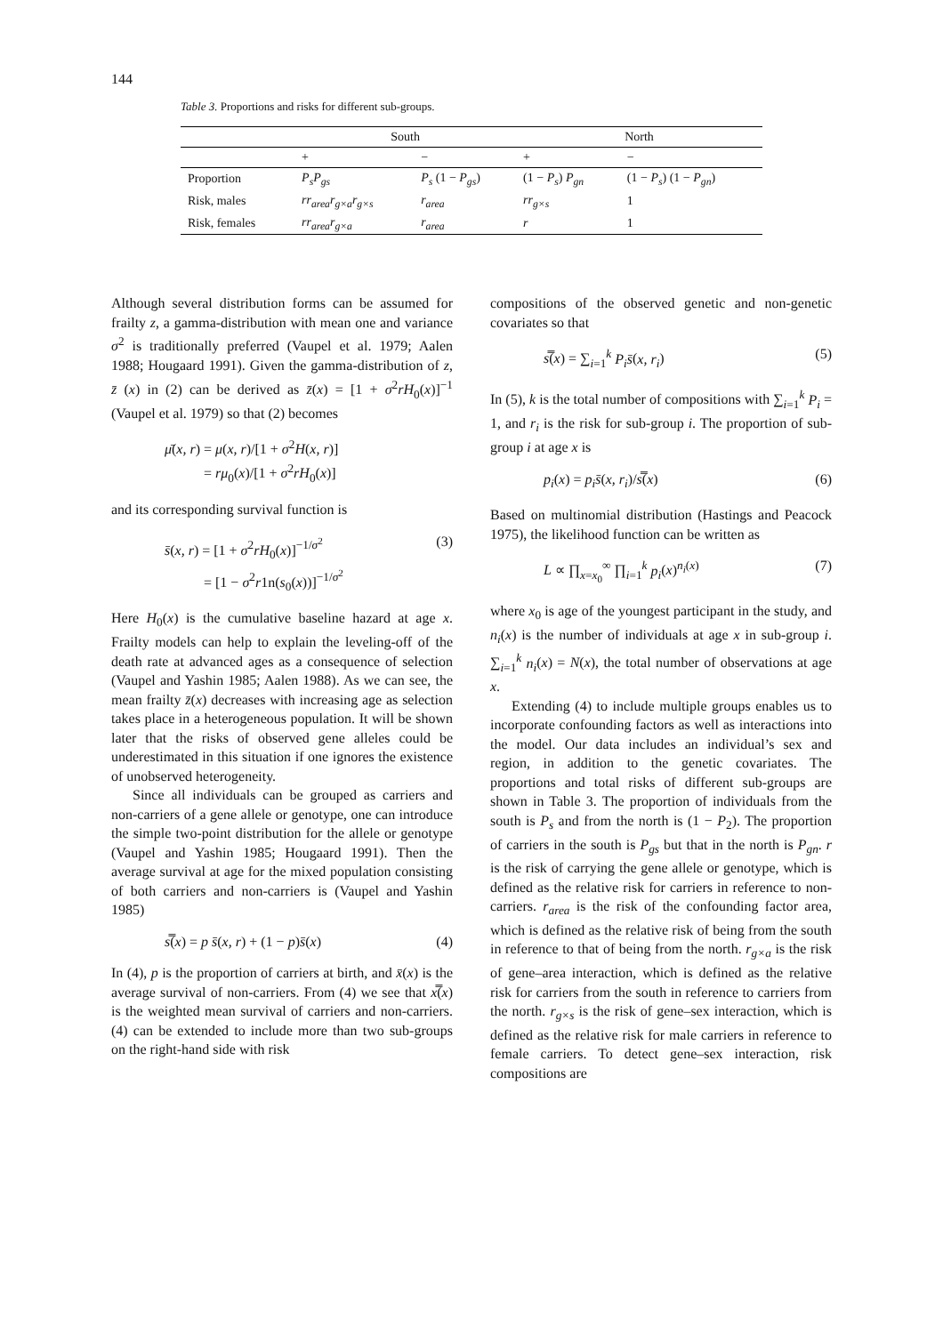144
Table 3. Proportions and risks for different sub-groups.
| | South | | North | |
| --- | --- | --- | --- | --- |
| | + | − | + | − |
| Proportion | P<sub>s</sub>P<sub>gs</sub> | P<sub>s</sub> (1 − P<sub>gs</sub> ) | (1 − P<sub>s</sub> ) P<sub>gn</sub> | (1 − P<sub>s</sub> ) (1 − P<sub>gn</sub> ) |
| Risk, males | rr<sub>area</sub>r<sub>g×a</sub>r<sub>g×s</sub> | r<sub>area</sub> | rr<sub>g×s</sub> | 1 |
| Risk, females | rr<sub>area</sub>r<sub>g×a</sub> | r<sub>area</sub> | r | 1 |
Although several distribution forms can be assumed for frailty z, a gamma-distribution with mean one and variance σ<sup>2</sup> is traditionally preferred (Vaupel et al. 1979; Aalen 1988; Hougaard 1991). Given the gamma-distribution of z, z̄ (x) in (2) can be derived as z̄(x) = [1 + σ<sup>2</sup>rH<sub>0</sub>(x)]<sup>−1</sup> (Vaupel et al. 1979) so that (2) becomes
μ̄(x, r) = μ(x, r)/[1 + σ<sup>2</sup>H(x, r)]
= rμ<sub>0</sub>(x)/[1 + σ<sup>2</sup>rH<sub>0</sub>(x)]
and its corresponding survival function is
s̄(x, r) = [1 + σ<sup>2</sup>rH<sub>0</sub>(x)]<sup>−1/σ<sup>2</sup></sup>
= [1 − σ<sup>2</sup>r1n(s<sub>0</sub>(x))]<sup>−1/σ<sup>2</sup></sup> (3)
Here H<sub>0</sub>(x) is the cumulative baseline hazard at age x. Frailty models can help to explain the leveling-off of the death rate at advanced ages as a consequence of selection (Vaupel and Yashin 1985; Aalen 1988). As we can see, the mean frailty z̄(x) decreases with increasing age as selection takes place in a heterogeneous population. It will be shown later that the risks of observed gene alleles could be underestimated in this situation if one ignores the existence of unobserved heterogeneity.
Since all individuals can be grouped as carriers and non-carriers of a gene allele or genotype, one can introduce the simple two-point distribution for the allele or genotype (Vaupel and Yashin 1985; Hougaard 1991). Then the average survival at age for the mixed population consisting of both carriers and non-carriers is (Vaupel and Yashin 1985)
s̿(x) = p s̄(x, r) + (1 − p)s̄(x) (4)
In (4), p is the proportion of carriers at birth, and x̄(x) is the average survival of non-carriers. From (4) we see that x̿(x) is the weighted mean survival of carriers and non-carriers. (4) can be extended to include more than two sub-groups on the right-hand side with risk
compositions of the observed genetic and non-genetic covariates so that
s̿(x) = ∑<sub>i=1</sub><sup>k</sup> P<sub>i</sub>s̄(x, r<sub>i</sub>) (5)
In (5), k is the total number of compositions with ∑<sub>i=1</sub><sup>k</sup> P<sub>i</sub> = 1, and r<sub>i</sub> is the risk for sub-group i. The proportion of sub-group i at age x is
p<sub>i</sub>(x) = p<sub>i</sub>s̄(x, r<sub>i</sub>)/s̿(x) (6)
Based on multinomial distribution (Hastings and Peacock 1975), the likelihood function can be written as
L ∝ ∏<sub>x=x<sub>0</sub></sub><sup>∞</sup> ∏<sub>i=1</sub><sup>k</sup> p<sub>i</sub>(x)<sup>n<sub>i</sub>(x)</sup> (7)
where x<sub>0</sub> is age of the youngest participant in the study, and n<sub>i</sub>(x) is the number of individuals at age x in sub-group i. ∑<sub>i=1</sub><sup>k</sup> n<sub>i</sub>(x) = N(x), the total number of observations at age x.
Extending (4) to include multiple groups enables us to incorporate confounding factors as well as interactions into the model. Our data includes an individual’s sex and region, in addition to the genetic covariates. The proportions and total risks of different sub-groups are shown in Table 3. The proportion of individuals from the south is P<sub>s</sub> and from the north is (1 − P<sub>2</sub>). The proportion of carriers in the south is P<sub>gs</sub> but that in the north is P<sub>gn</sub>. r is the risk of carrying the gene allele or genotype, which is defined as the relative risk for carriers in reference to non-carriers. r<sub>area</sub> is the risk of the confounding factor area, which is defined as the relative risk of being from the south in reference to that of being from the north. r<sub>g×a</sub> is the risk of gene–area interaction, which is defined as the relative risk for carriers from the south in reference to carriers from the north. r<sub>g×s</sub> is the risk of gene–sex interaction, which is defined as the relative risk for male carriers in reference to female carriers. To detect gene–sex interaction, risk compositions are